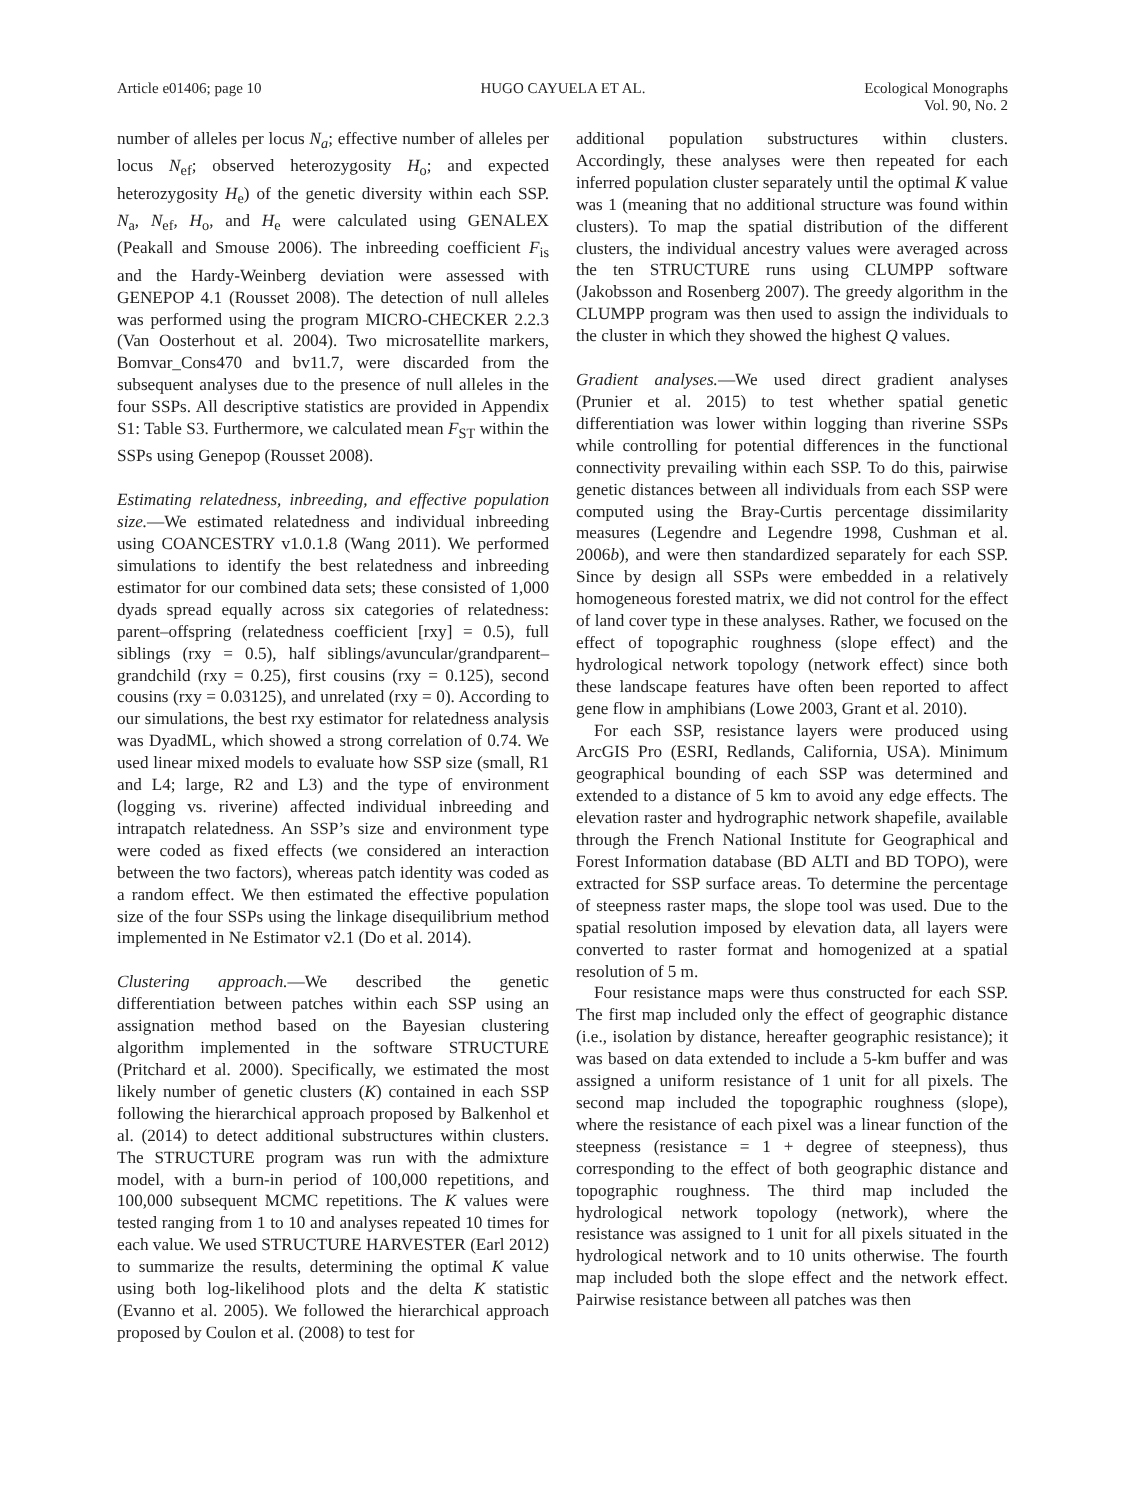Article e01406; page 10 HUGO CAYUELA ET AL. Ecological Monographs
Vol. 90, No. 2
number of alleles per locus N<sub>a</sub>; effective number of alleles per locus N<sub>ef</sub>; observed heterozygosity H<sub>o</sub>; and expected heterozygosity H<sub>e</sub>) of the genetic diversity within each SSP. N<sub>a</sub>, N<sub>ef</sub>, H<sub>o</sub>, and H<sub>e</sub> were calculated using GENALEX (Peakall and Smouse 2006). The inbreeding coefficient F<sub>is</sub> and the Hardy-Weinberg deviation were assessed with GENEPOP 4.1 (Rousset 2008). The detection of null alleles was performed using the program MICRO-CHECKER 2.2.3 (Van Oosterhout et al. 2004). Two microsatellite markers, Bomvar_Cons470 and bv11.7, were discarded from the subsequent analyses due to the presence of null alleles in the four SSPs. All descriptive statistics are provided in Appendix S1: Table S3. Furthermore, we calculated mean F<sub>ST</sub> within the SSPs using Genepop (Rousset 2008).
Estimating relatedness, inbreeding, and effective population size.—We estimated relatedness and individual inbreeding using COANCESTRY v1.0.1.8 (Wang 2011). We performed simulations to identify the best relatedness and inbreeding estimator for our combined data sets; these consisted of 1,000 dyads spread equally across six categories of relatedness: parent–offspring (relatedness coefficient [rxy] = 0.5), full siblings (rxy = 0.5), half siblings/avuncular/grandparent–grandchild (rxy = 0.25), first cousins (rxy = 0.125), second cousins (rxy = 0.03125), and unrelated (rxy = 0). According to our simulations, the best rxy estimator for relatedness analysis was DyadML, which showed a strong correlation of 0.74. We used linear mixed models to evaluate how SSP size (small, R1 and L4; large, R2 and L3) and the type of environment (logging vs. riverine) affected individual inbreeding and intrapatch relatedness. An SSP’s size and environment type were coded as fixed effects (we considered an interaction between the two factors), whereas patch identity was coded as a random effect. We then estimated the effective population size of the four SSPs using the linkage disequilibrium method implemented in Ne Estimator v2.1 (Do et al. 2014).
Clustering approach.—We described the genetic differentiation between patches within each SSP using an assignation method based on the Bayesian clustering algorithm implemented in the software STRUCTURE (Pritchard et al. 2000). Specifically, we estimated the most likely number of genetic clusters (K) contained in each SSP following the hierarchical approach proposed by Balkenhol et al. (2014) to detect additional substructures within clusters. The STRUCTURE program was run with the admixture model, with a burn-in period of 100,000 repetitions, and 100,000 subsequent MCMC repetitions. The K values were tested ranging from 1 to 10 and analyses repeated 10 times for each value. We used STRUCTURE HARVESTER (Earl 2012) to summarize the results, determining the optimal K value using both log-likelihood plots and the delta K statistic (Evanno et al. 2005). We followed the hierarchical approach proposed by Coulon et al. (2008) to test for
additional population substructures within clusters. Accordingly, these analyses were then repeated for each inferred population cluster separately until the optimal K value was 1 (meaning that no additional structure was found within clusters). To map the spatial distribution of the different clusters, the individual ancestry values were averaged across the ten STRUCTURE runs using CLUMPP software (Jakobsson and Rosenberg 2007). The greedy algorithm in the CLUMPP program was then used to assign the individuals to the cluster in which they showed the highest Q values.
Gradient analyses.—We used direct gradient analyses (Prunier et al. 2015) to test whether spatial genetic differentiation was lower within logging than riverine SSPs while controlling for potential differences in the functional connectivity prevailing within each SSP. To do this, pairwise genetic distances between all individuals from each SSP were computed using the Bray-Curtis percentage dissimilarity measures (Legendre and Legendre 1998, Cushman et al. 2006b), and were then standardized separately for each SSP. Since by design all SSPs were embedded in a relatively homogeneous forested matrix, we did not control for the effect of land cover type in these analyses. Rather, we focused on the effect of topographic roughness (slope effect) and the hydrological network topology (network effect) since both these landscape features have often been reported to affect gene flow in amphibians (Lowe 2003, Grant et al. 2010).
For each SSP, resistance layers were produced using ArcGIS Pro (ESRI, Redlands, California, USA). Minimum geographical bounding of each SSP was determined and extended to a distance of 5 km to avoid any edge effects. The elevation raster and hydrographic network shapefile, available through the French National Institute for Geographical and Forest Information database (BD ALTI and BD TOPO), were extracted for SSP surface areas. To determine the percentage of steepness raster maps, the slope tool was used. Due to the spatial resolution imposed by elevation data, all layers were converted to raster format and homogenized at a spatial resolution of 5 m.
Four resistance maps were thus constructed for each SSP. The first map included only the effect of geographic distance (i.e., isolation by distance, hereafter geographic resistance); it was based on data extended to include a 5-km buffer and was assigned a uniform resistance of 1 unit for all pixels. The second map included the topographic roughness (slope), where the resistance of each pixel was a linear function of the steepness (resistance = 1 + degree of steepness), thus corresponding to the effect of both geographic distance and topographic roughness. The third map included the hydrological network topology (network), where the resistance was assigned to 1 unit for all pixels situated in the hydrological network and to 10 units otherwise. The fourth map included both the slope effect and the network effect. Pairwise resistance between all patches was then